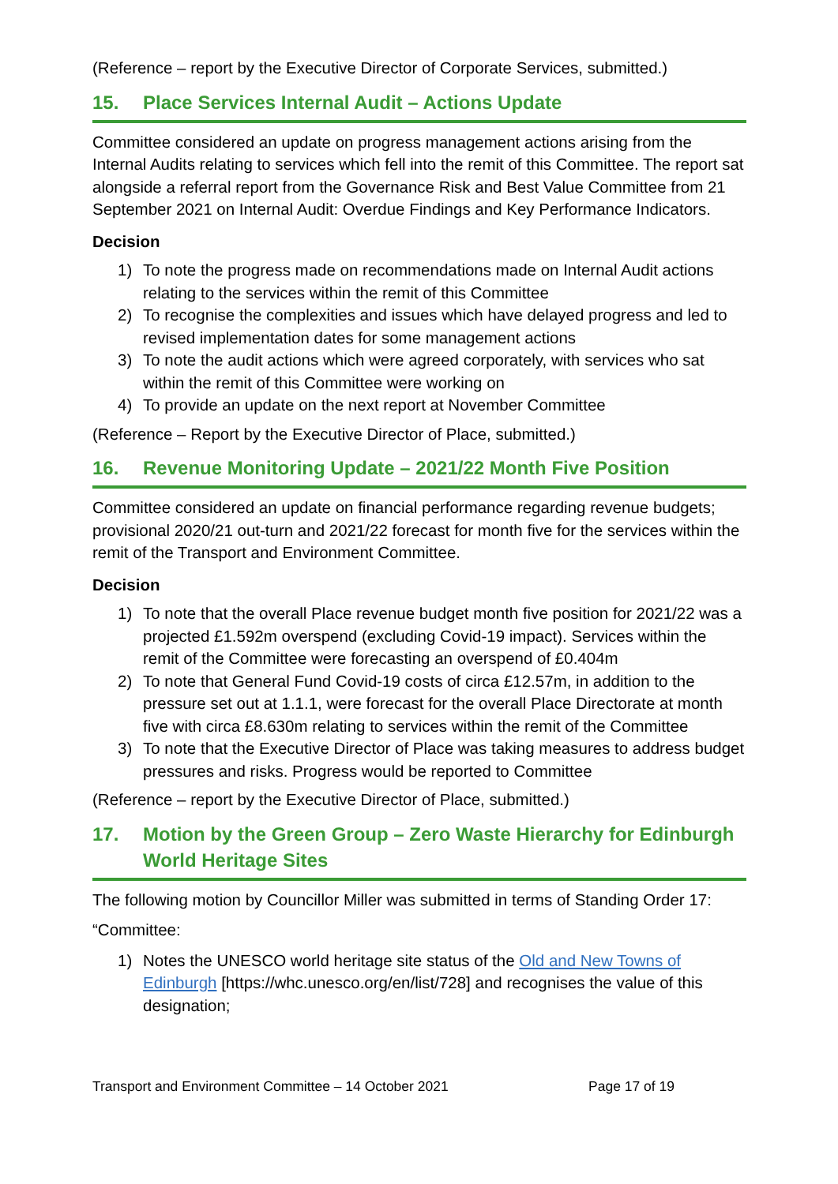(Reference – report by the Executive Director of Corporate Services, submitted.)
15. Place Services Internal Audit – Actions Update
Committee considered an update on progress management actions arising from the Internal Audits relating to services which fell into the remit of this Committee. The report sat alongside a referral report from the Governance Risk and Best Value Committee from 21 September 2021 on Internal Audit: Overdue Findings and Key Performance Indicators.
Decision
1) To note the progress made on recommendations made on Internal Audit actions relating to the services within the remit of this Committee
2) To recognise the complexities and issues which have delayed progress and led to revised implementation dates for some management actions
3) To note the audit actions which were agreed corporately, with services who sat within the remit of this Committee were working on
4) To provide an update on the next report at November Committee
(Reference – Report by the Executive Director of Place, submitted.)
16. Revenue Monitoring Update – 2021/22 Month Five Position
Committee considered an update on financial performance regarding revenue budgets; provisional 2020/21 out-turn and 2021/22 forecast for month five for the services within the remit of the Transport and Environment Committee.
Decision
1) To note that the overall Place revenue budget month five position for 2021/22 was a projected £1.592m overspend (excluding Covid-19 impact). Services within the remit of the Committee were forecasting an overspend of £0.404m
2) To note that General Fund Covid-19 costs of circa £12.57m, in addition to the pressure set out at 1.1.1, were forecast for the overall Place Directorate at month five with circa £8.630m relating to services within the remit of the Committee
3) To note that the Executive Director of Place was taking measures to address budget pressures and risks. Progress would be reported to Committee
(Reference – report by the Executive Director of Place, submitted.)
17. Motion by the Green Group – Zero Waste Hierarchy for Edinburgh World Heritage Sites
The following motion by Councillor Miller was submitted in terms of Standing Order 17:
“Committee:
1) Notes the UNESCO world heritage site status of the Old and New Towns of Edinburgh [https://whc.unesco.org/en/list/728] and recognises the value of this designation;
Transport and Environment Committee – 14 October 2021 Page 17 of 19